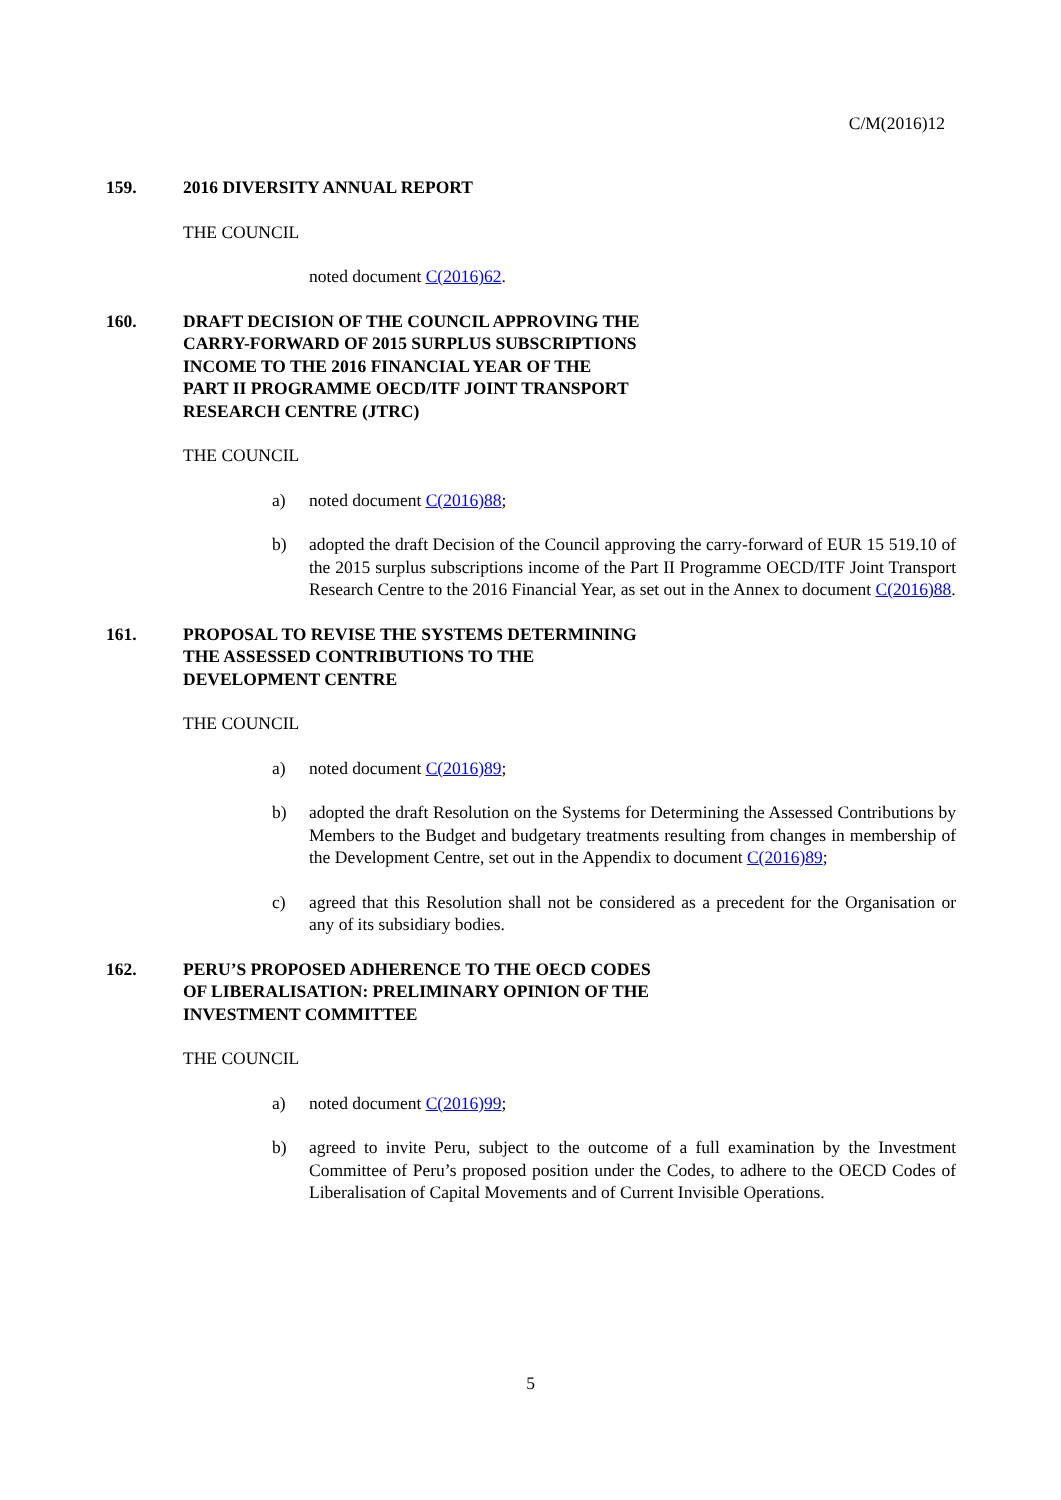C/M(2016)12
159. 2016 DIVERSITY ANNUAL REPORT
THE COUNCIL
noted document C(2016)62.
160. DRAFT DECISION OF THE COUNCIL APPROVING THE
CARRY-FORWARD OF 2015 SURPLUS SUBSCRIPTIONS
INCOME TO THE 2016 FINANCIAL YEAR OF THE
PART II PROGRAMME OECD/ITF JOINT TRANSPORT
RESEARCH CENTRE (JTRC)
THE COUNCIL
a) noted document C(2016)88;
b) adopted the draft Decision of the Council approving the carry-forward of EUR 15 519.10 of the 2015 surplus subscriptions income of the Part II Programme OECD/ITF Joint Transport Research Centre to the 2016 Financial Year, as set out in the Annex to document C(2016)88.
161. PROPOSAL TO REVISE THE SYSTEMS DETERMINING
THE ASSESSED CONTRIBUTIONS TO THE
DEVELOPMENT CENTRE
THE COUNCIL
a) noted document C(2016)89;
b) adopted the draft Resolution on the Systems for Determining the Assessed Contributions by Members to the Budget and budgetary treatments resulting from changes in membership of the Development Centre, set out in the Appendix to document C(2016)89;
c) agreed that this Resolution shall not be considered as a precedent for the Organisation or any of its subsidiary bodies.
162. PERU’S PROPOSED ADHERENCE TO THE OECD CODES
OF LIBERALISATION: PRELIMINARY OPINION OF THE
INVESTMENT COMMITTEE
THE COUNCIL
a) noted document C(2016)99;
b) agreed to invite Peru, subject to the outcome of a full examination by the Investment Committee of Peru’s proposed position under the Codes, to adhere to the OECD Codes of Liberalisation of Capital Movements and of Current Invisible Operations.
5